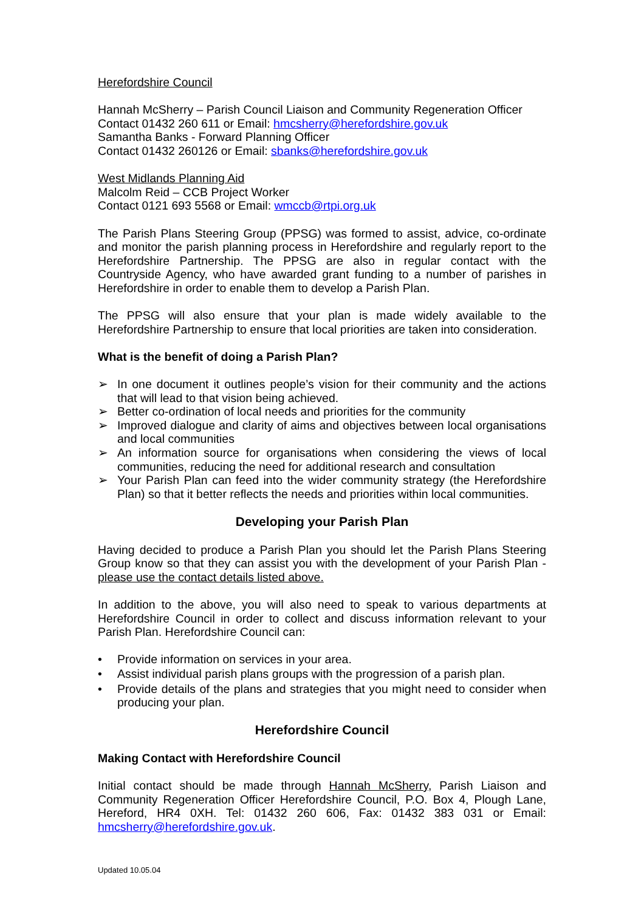Herefordshire Council
Hannah McSherry – Parish Council Liaison and Community Regeneration Officer
Contact 01432 260 611 or Email: hmcsherry@herefordshire.gov.uk
Samantha Banks - Forward Planning Officer
Contact 01432 260126 or Email: sbanks@herefordshire.gov.uk
West Midlands Planning Aid
Malcolm Reid – CCB Project Worker
Contact 0121 693 5568 or Email: wmccb@rtpi.org.uk
The Parish Plans Steering Group (PPSG) was formed to assist, advice, co-ordinate and monitor the parish planning process in Herefordshire and regularly report to the Herefordshire Partnership. The PPSG are also in regular contact with the Countryside Agency, who have awarded grant funding to a number of parishes in Herefordshire in order to enable them to develop a Parish Plan.
The PPSG will also ensure that your plan is made widely available to the Herefordshire Partnership to ensure that local priorities are taken into consideration.
What is the benefit of doing a Parish Plan?
➢ In one document it outlines people’s vision for their community and the actions that will lead to that vision being achieved.
➢ Better co-ordination of local needs and priorities for the community
➢ Improved dialogue and clarity of aims and objectives between local organisations and local communities
➢ An information source for organisations when considering the views of local communities, reducing the need for additional research and consultation
➢ Your Parish Plan can feed into the wider community strategy (the Herefordshire Plan) so that it better reflects the needs and priorities within local communities.
Developing your Parish Plan
Having decided to produce a Parish Plan you should let the Parish Plans Steering Group know so that they can assist you with the development of your Parish Plan - please use the contact details listed above.
In addition to the above, you will also need to speak to various departments at Herefordshire Council in order to collect and discuss information relevant to your Parish Plan. Herefordshire Council can:
• Provide information on services in your area.
• Assist individual parish plans groups with the progression of a parish plan.
• Provide details of the plans and strategies that you might need to consider when producing your plan.
Herefordshire Council
Making Contact with Herefordshire Council
Initial contact should be made through Hannah McSherry, Parish Liaison and Community Regeneration Officer Herefordshire Council, P.O. Box 4, Plough Lane, Hereford, HR4 0XH. Tel: 01432 260 606, Fax: 01432 383 031 or Email: hmcsherry@herefordshire.gov.uk.
Updated 10.05.04